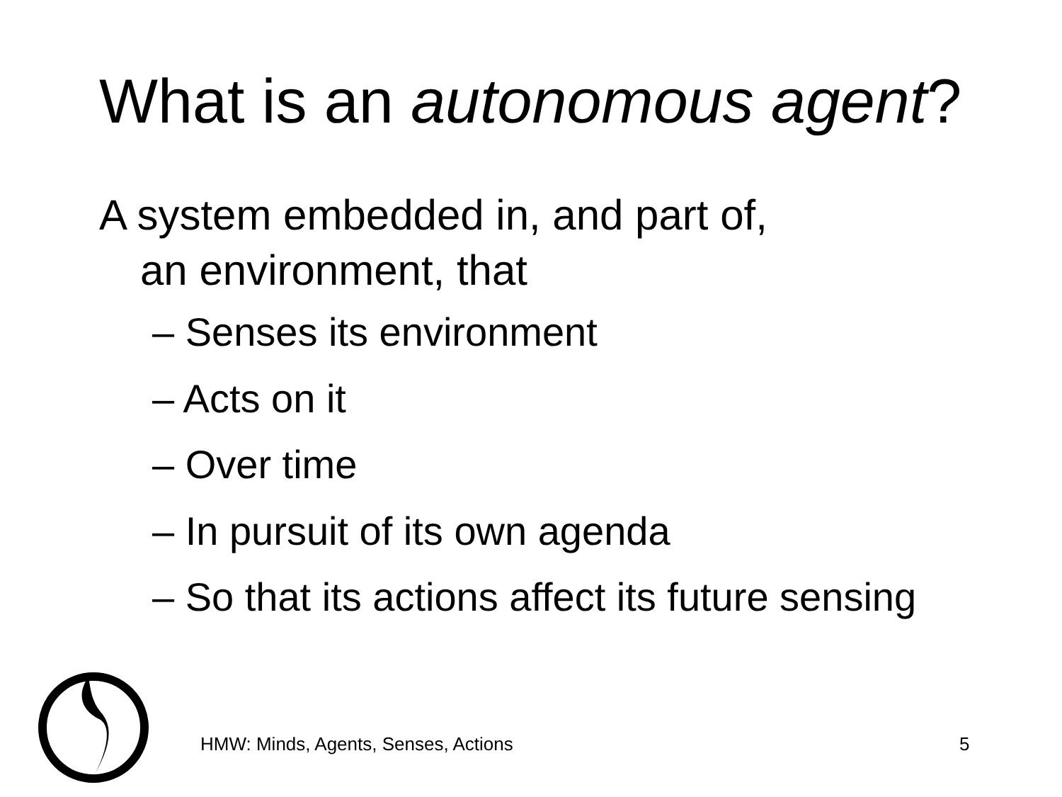What is an autonomous agent?
A system embedded in, and part of,
an environment, that
– Senses its environment
– Acts on it
– Over time
– In pursuit of its own agenda
– So that its actions affect its future sensing
HMW: Minds, Agents, Senses, Actions
5